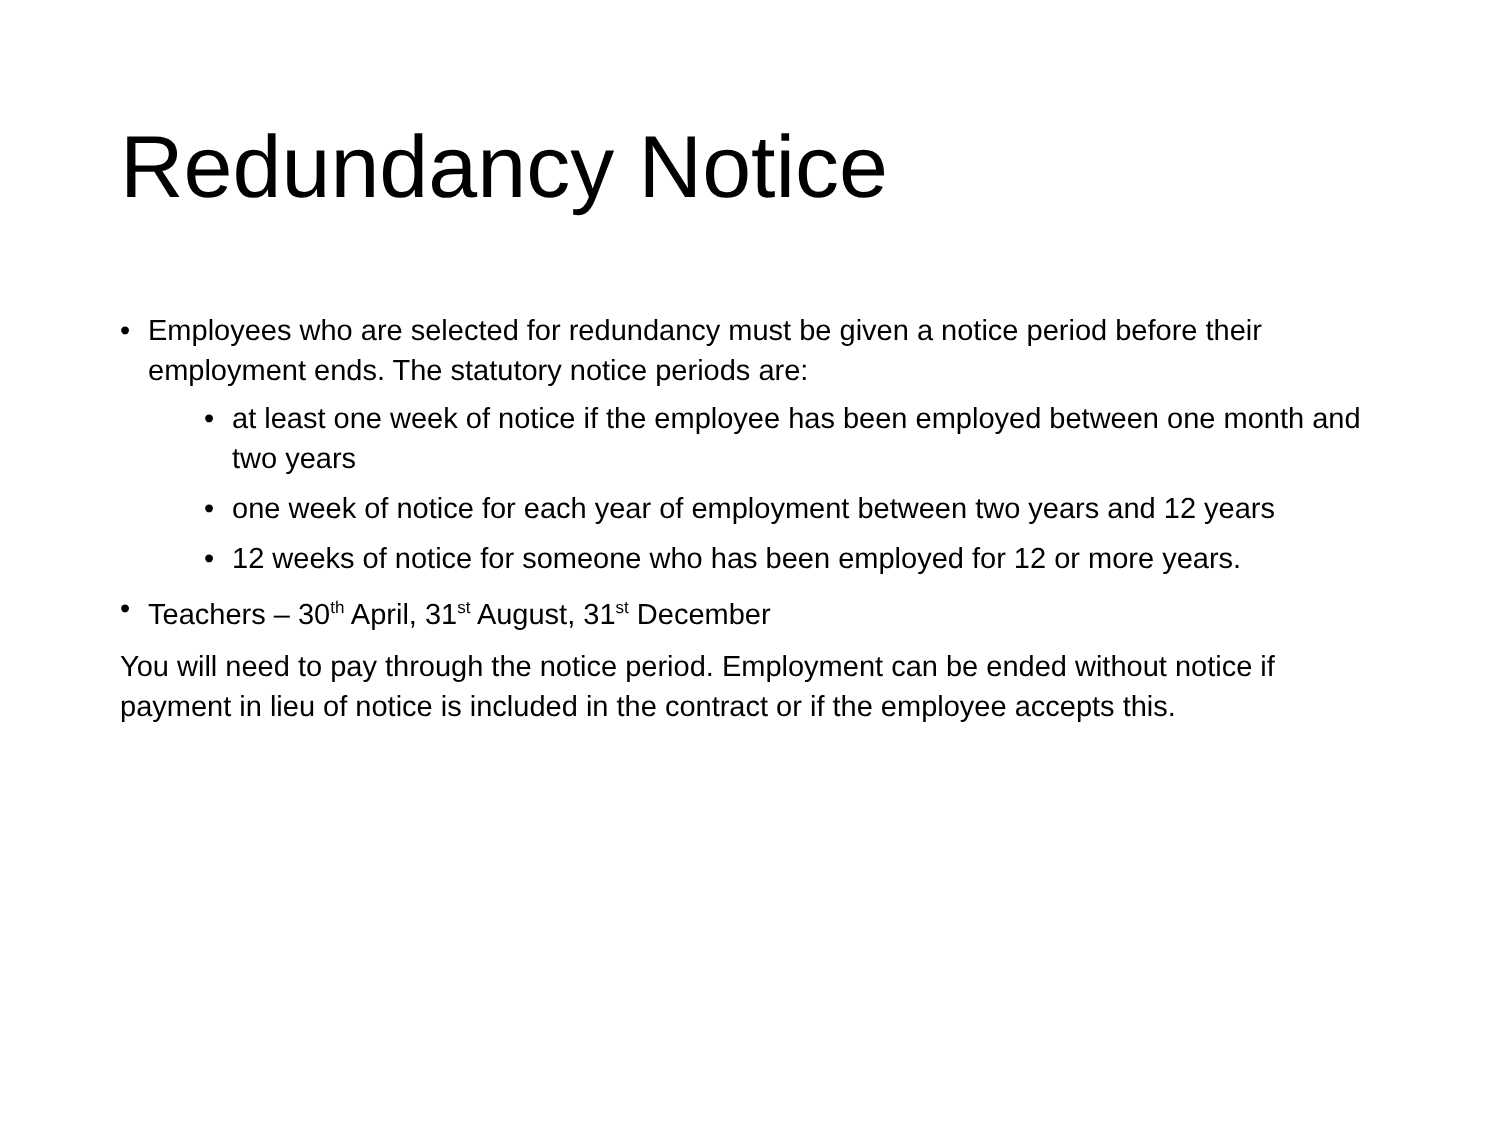Redundancy Notice
• Employees who are selected for redundancy must be given a notice period before their employment ends. The statutory notice periods are:
• at least one week of notice if the employee has been employed between one month and two years
• one week of notice for each year of employment between two years and 12 years
• 12 weeks of notice for someone who has been employed for 12 or more years.
• Teachers – 30<sup>th</sup> April, 31<sup>st</sup> August, 31<sup>st</sup> December
You will need to pay through the notice period. Employment can be ended without notice if payment in lieu of notice is included in the contract or if the employee accepts this.